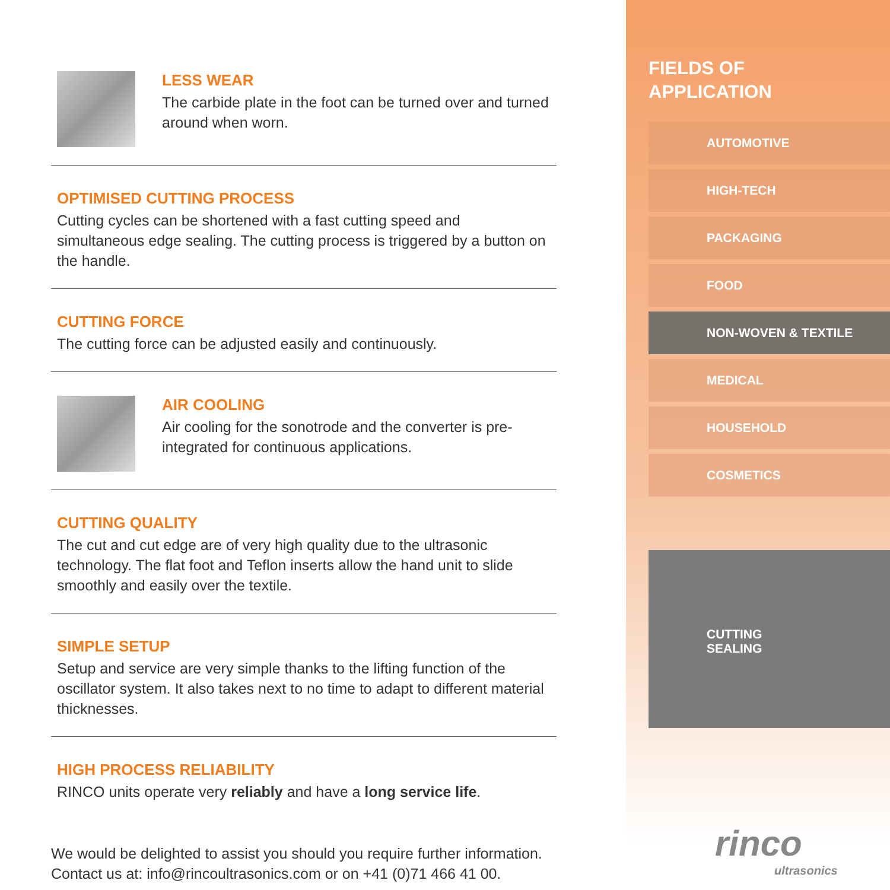LESS WEAR
The carbide plate in the foot can be turned over and turned around when worn.
OPTIMISED CUTTING PROCESS
Cutting cycles can be shortened with a fast cutting speed and simultaneous edge sealing. The cutting process is triggered by a button on the handle.
CUTTING FORCE
The cutting force can be adjusted easily and continuously.
AIR COOLING
Air cooling for the sonotrode and the converter is pre-integrated for continuous applications.
CUTTING QUALITY
The cut and cut edge are of very high quality due to the ultrasonic technology. The flat foot and Teflon inserts allow the hand unit to slide smoothly and easily over the textile.
SIMPLE SETUP
Setup and service are very simple thanks to the lifting function of the oscillator system. It also takes next to no time to adapt to different material thicknesses.
HIGH PROCESS RELIABILITY
RINCO units operate very reliably and have a long service life.
We would be delighted to assist you should you require further information.
Contact us at: info@rincoultrasonics.com or on +41 (0)71 466 41 00.
FIELDS OF
APPLICATION
AUTOMOTIVE
HIGH-TECH
PACKAGING
FOOD
NON-WOVEN & TEXTILE
MEDICAL
HOUSEHOLD
COSMETICS
CUTTING
SEALING
rinco
ultrasonics